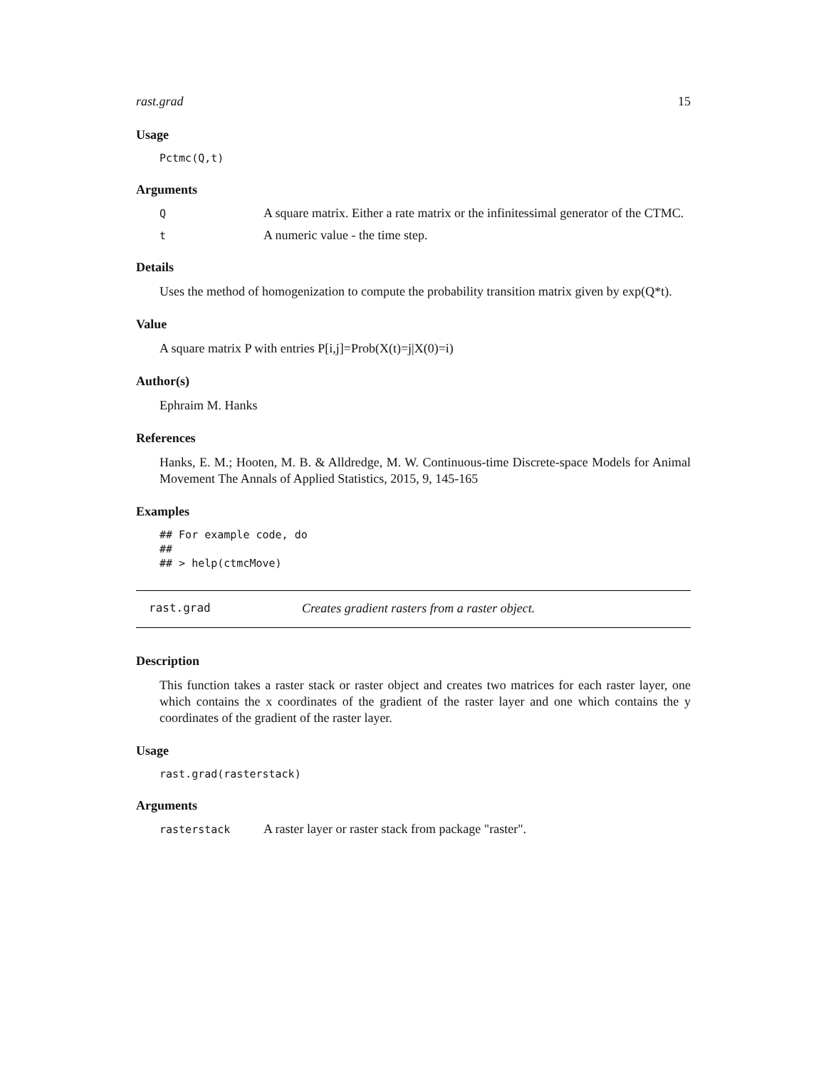rast.grad 15
Usage
Pctmc(Q,t)
Arguments
Q A square matrix. Either a rate matrix or the infinitessimal generator of the CTMC.
t A numeric value - the time step.
Details
Uses the method of homogenization to compute the probability transition matrix given by exp(Q*t).
Value
A square matrix P with entries P[i,j]=Prob(X(t)=j|X(0)=i)
Author(s)
Ephraim M. Hanks
References
Hanks, E. M.; Hooten, M. B. & Alldredge, M. W. Continuous-time Discrete-space Models for Animal Movement The Annals of Applied Statistics, 2015, 9, 145-165
Examples
## For example code, do
##
## > help(ctmcMove)
rast.grad Creates gradient rasters from a raster object.
Description
This function takes a raster stack or raster object and creates two matrices for each raster layer, one which contains the x coordinates of the gradient of the raster layer and one which contains the y coordinates of the gradient of the raster layer.
Usage
rast.grad(rasterstack)
Arguments
rasterstack A raster layer or raster stack from package "raster".